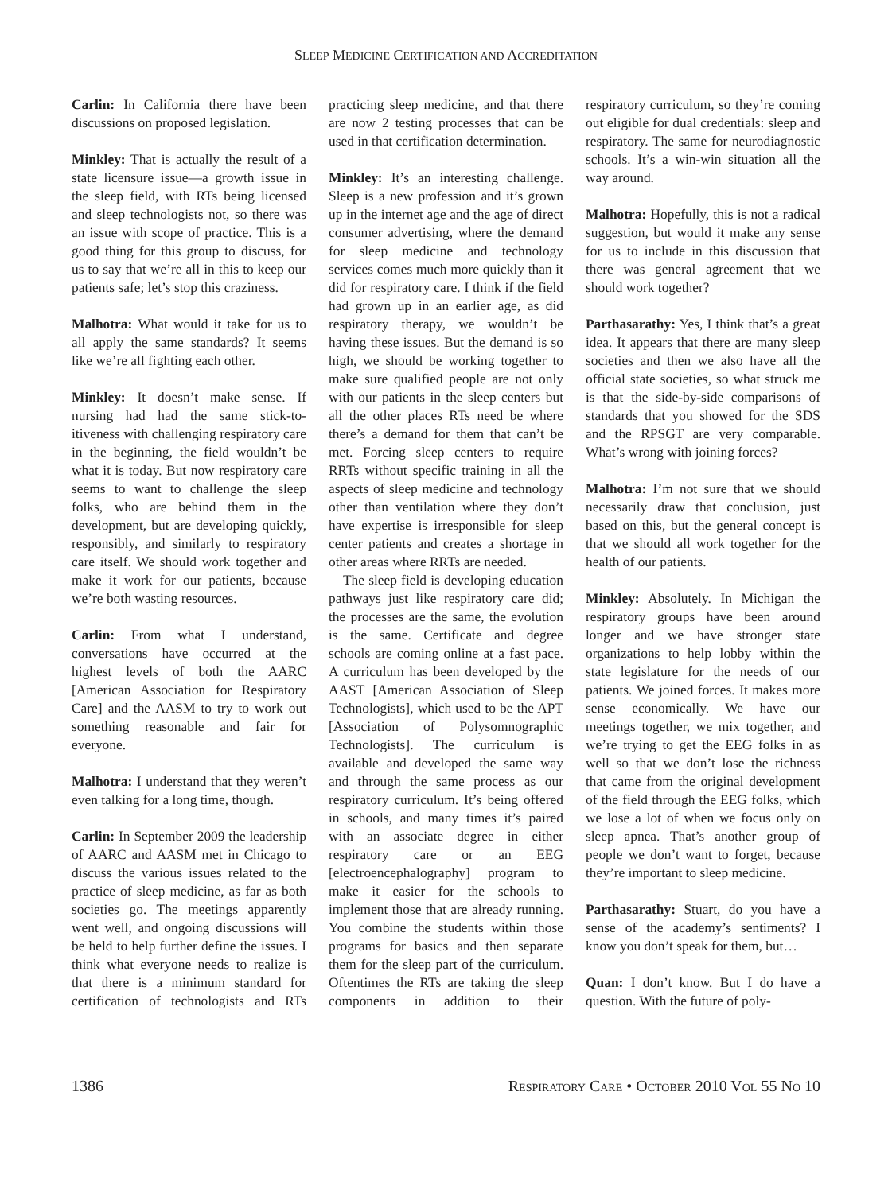SLEEP MEDICINE CERTIFICATION AND ACCREDITATION
Carlin: In California there have been discussions on proposed legislation.
Minkley: That is actually the result of a state licensure issue—a growth issue in the sleep field, with RTs being licensed and sleep technologists not, so there was an issue with scope of practice. This is a good thing for this group to discuss, for us to say that we’re all in this to keep our patients safe; let’s stop this craziness.
Malhotra: What would it take for us to all apply the same standards? It seems like we’re all fighting each other.
Minkley: It doesn’t make sense. If nursing had had the same stick-to-itiveness with challenging respiratory care in the beginning, the field wouldn’t be what it is today. But now respiratory care seems to want to challenge the sleep folks, who are behind them in the development, but are developing quickly, responsibly, and similarly to respiratory care itself. We should work together and make it work for our patients, because we’re both wasting resources.
Carlin: From what I understand, conversations have occurred at the highest levels of both the AARC [American Association for Respiratory Care] and the AASM to try to work out something reasonable and fair for everyone.
Malhotra: I understand that they weren’t even talking for a long time, though.
Carlin: In September 2009 the leadership of AARC and AASM met in Chicago to discuss the various issues related to the practice of sleep medicine, as far as both societies go. The meetings apparently went well, and ongoing discussions will be held to help further define the issues. I think what everyone needs to realize is that there is a minimum standard for certification of technologists and RTs practicing sleep medicine, and that there are now 2 testing processes that can be used in that certification determination.
Minkley: It’s an interesting challenge. Sleep is a new profession and it’s grown up in the internet age and the age of direct consumer advertising, where the demand for sleep medicine and technology services comes much more quickly than it did for respiratory care. I think if the field had grown up in an earlier age, as did respiratory therapy, we wouldn’t be having these issues. But the demand is so high, we should be working together to make sure qualified people are not only with our patients in the sleep centers but all the other places RTs need be where there’s a demand for them that can’t be met. Forcing sleep centers to require RRTs without specific training in all the aspects of sleep medicine and technology other than ventilation where they don’t have expertise is irresponsible for sleep center patients and creates a shortage in other areas where RRTs are needed.
The sleep field is developing education pathways just like respiratory care did; the processes are the same, the evolution is the same. Certificate and degree schools are coming online at a fast pace. A curriculum has been developed by the AAST [American Association of Sleep Technologists], which used to be the APT [Association of Polysomnographic Technologists]. The curriculum is available and developed the same way and through the same process as our respiratory curriculum. It’s being offered in schools, and many times it’s paired with an associate degree in either respiratory care or an EEG [electroencephalography] program to make it easier for the schools to implement those that are already running. You combine the students within those programs for basics and then separate them for the sleep part of the curriculum. Oftentimes the RTs are taking the sleep components in addition to their respiratory curriculum, so they’re coming out eligible for dual credentials: sleep and respiratory. The same for neurodiagnostic schools. It’s a win-win situation all the way around.
Malhotra: Hopefully, this is not a radical suggestion, but would it make any sense for us to include in this discussion that there was general agreement that we should work together?
Parthasarathy: Yes, I think that’s a great idea. It appears that there are many sleep societies and then we also have all the official state societies, so what struck me is that the side-by-side comparisons of standards that you showed for the SDS and the RPSGT are very comparable. What’s wrong with joining forces?
Malhotra: I’m not sure that we should necessarily draw that conclusion, just based on this, but the general concept is that we should all work together for the health of our patients.
Minkley: Absolutely. In Michigan the respiratory groups have been around longer and we have stronger state organizations to help lobby within the state legislature for the needs of our patients. We joined forces. It makes more sense economically. We have our meetings together, we mix together, and we’re trying to get the EEG folks in as well so that we don’t lose the richness that came from the original development of the field through the EEG folks, which we lose a lot of when we focus only on sleep apnea. That’s another group of people we don’t want to forget, because they’re important to sleep medicine.
Parthasarathy: Stuart, do you have a sense of the academy’s sentiments? I know you don’t speak for them, but…
Quan: I don’t know. But I do have a question. With the future of poly-
1386 RESPIRATORY CARE • OCTOBER 2010 VOL 55 NO 10